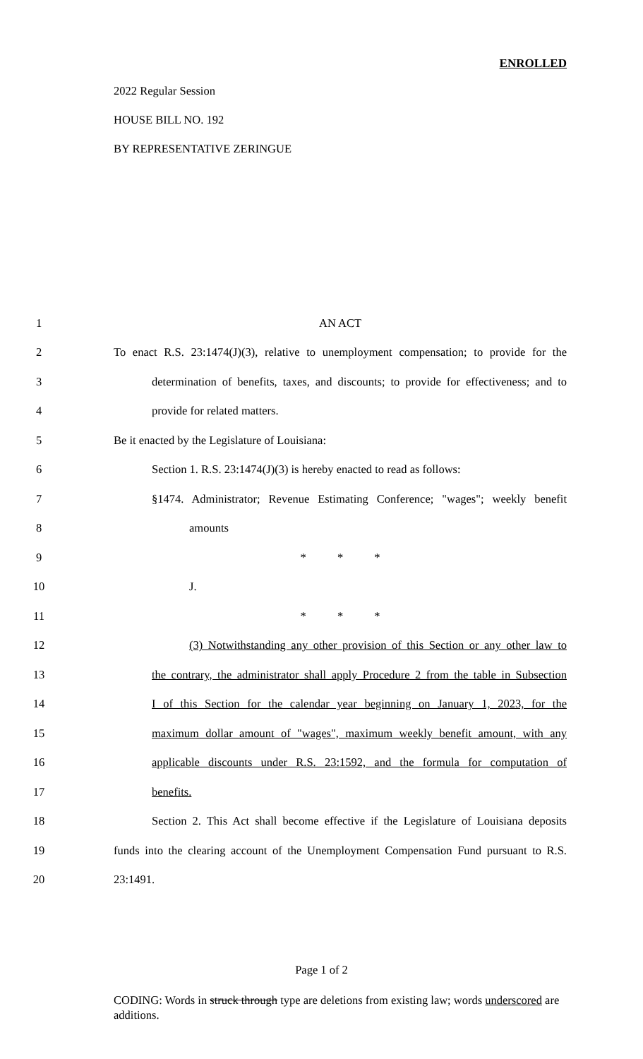ENROLLED
2022 Regular Session
HOUSE BILL NO. 192
BY REPRESENTATIVE ZERINGUE
1 AN ACT
2 To enact R.S. 23:1474(J)(3), relative to unemployment compensation; to provide for the
3 determination of benefits, taxes, and discounts; to provide for effectiveness; and to
4 provide for related matters.
5 Be it enacted by the Legislature of Louisiana:
6 Section 1. R.S. 23:1474(J)(3) is hereby enacted to read as follows:
7 §1474. Administrator; Revenue Estimating Conference; "wages"; weekly benefit
8 amounts
9 * * *
10 J.
11 * * *
12 (3) Notwithstanding any other provision of this Section or any other law to
13 the contrary, the administrator shall apply Procedure 2 from the table in Subsection
14 I of this Section for the calendar year beginning on January 1, 2023, for the
15 maximum dollar amount of "wages", maximum weekly benefit amount, with any
16 applicable discounts under R.S. 23:1592, and the formula for computation of
17 benefits.
18 Section 2. This Act shall become effective if the Legislature of Louisiana deposits
19 funds into the clearing account of the Unemployment Compensation Fund pursuant to R.S.
20 23:1491.
Page 1 of 2
CODING: Words in struck through type are deletions from existing law; words underscored are additions.